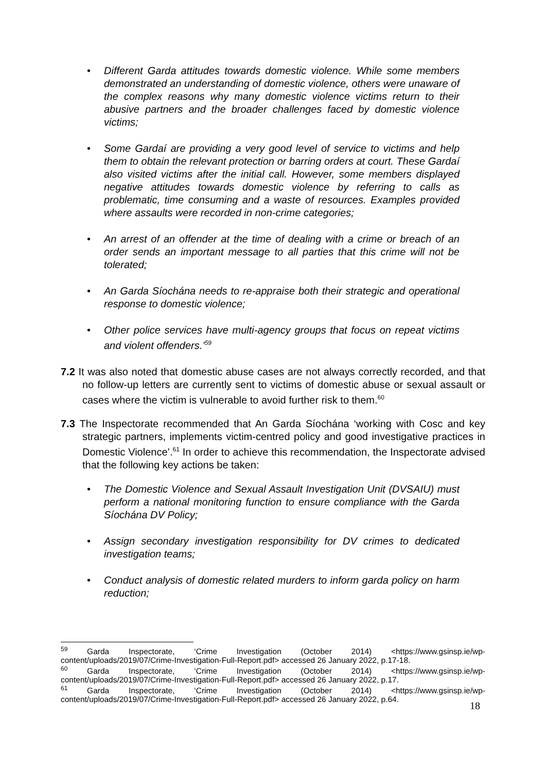• Different Garda attitudes towards domestic violence. While some members demonstrated an understanding of domestic violence, others were unaware of the complex reasons why many domestic violence victims return to their abusive partners and the broader challenges faced by domestic violence victims;
• Some Gardaí are providing a very good level of service to victims and help them to obtain the relevant protection or barring orders at court. These Gardaí also visited victims after the initial call. However, some members displayed negative attitudes towards domestic violence by referring to calls as problematic, time consuming and a waste of resources. Examples provided where assaults were recorded in non-crime categories;
• An arrest of an offender at the time of dealing with a crime or breach of an order sends an important message to all parties that this crime will not be tolerated;
• An Garda Síochána needs to re-appraise both their strategic and operational response to domestic violence;
• Other police services have multi-agency groups that focus on repeat victims and violent offenders.’<sup>59</sup>
7.2 It was also noted that domestic abuse cases are not always correctly recorded, and that no follow-up letters are currently sent to victims of domestic abuse or sexual assault or cases where the victim is vulnerable to avoid further risk to them.<sup>60</sup>
7.3 The Inspectorate recommended that An Garda Síochána ‘working with Cosc and key strategic partners, implements victim-centred policy and good investigative practices in Domestic Violence’.<sup>61</sup> In order to achieve this recommendation, the Inspectorate advised that the following key actions be taken:
• The Domestic Violence and Sexual Assault Investigation Unit (DVSAIU) must perform a national monitoring function to ensure compliance with the Garda Síochána DV Policy;
• Assign secondary investigation responsibility for DV crimes to dedicated investigation teams;
• Conduct analysis of domestic related murders to inform garda policy on harm reduction;
<sup>59</sup> Garda Inspectorate, ‘Crime Investigation (October 2014) <https://www.gsinsp.ie/wp-
content/uploads/2019/07/Crime-Investigation-Full-Report.pdf> accessed 26 January 2022, p.17-18.
<sup>60</sup> Garda Inspectorate, ‘Crime Investigation (October 2014) <https://www.gsinsp.ie/wp-
content/uploads/2019/07/Crime-Investigation-Full-Report.pdf> accessed 26 January 2022, p.17.
<sup>61</sup> Garda Inspectorate, ‘Crime Investigation (October 2014) <https://www.gsinsp.ie/wp-
content/uploads/2019/07/Crime-Investigation-Full-Report.pdf> accessed 26 January 2022, p.64.
18